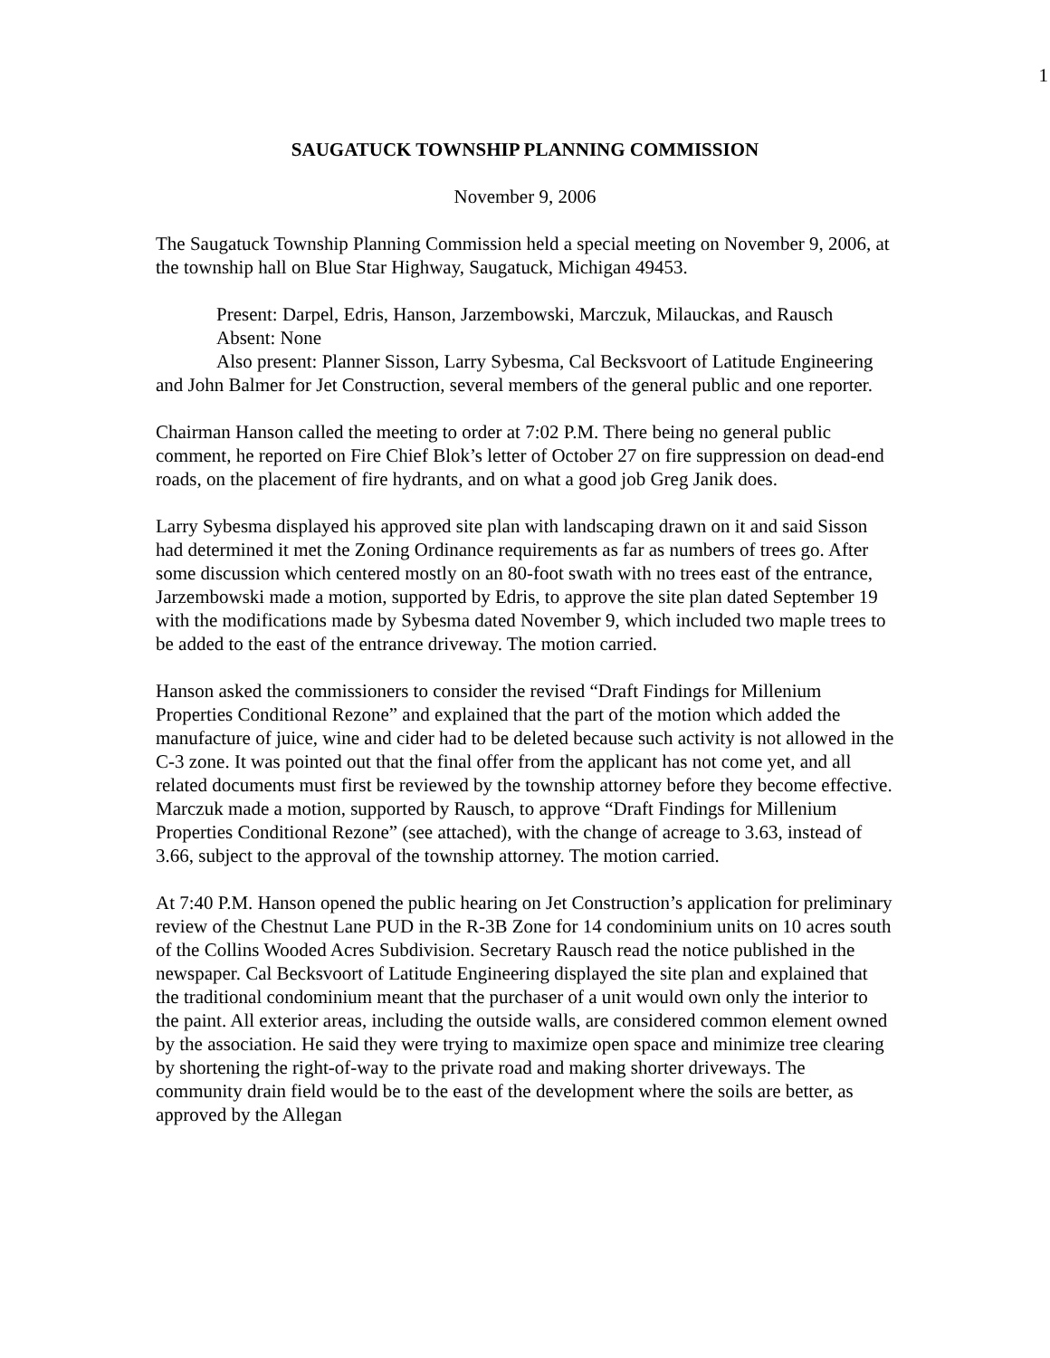1
SAUGATUCK TOWNSHIP PLANNING COMMISSION
November 9, 2006
The Saugatuck Township Planning Commission held a special meeting on November 9, 2006, at the township hall on Blue Star Highway, Saugatuck, Michigan 49453.
Present: Darpel, Edris, Hanson, Jarzembowski, Marczuk, Milauckas, and Rausch
Absent: None
Also present: Planner Sisson, Larry Sybesma, Cal Becksvoort of Latitude Engineering and John Balmer for Jet Construction, several members of the general public and one reporter.
Chairman Hanson called the meeting to order at 7:02 P.M. There being no general public comment, he reported on Fire Chief Blok’s letter of October 27 on fire suppression on dead-end roads, on the placement of fire hydrants, and on what a good job Greg Janik does.
Larry Sybesma displayed his approved site plan with landscaping drawn on it and said Sisson had determined it met the Zoning Ordinance requirements as far as numbers of trees go. After some discussion which centered mostly on an 80-foot swath with no trees east of the entrance, Jarzembowski made a motion, supported by Edris, to approve the site plan dated September 19 with the modifications made by Sybesma dated November 9, which included two maple trees to be added to the east of the entrance driveway. The motion carried.
Hanson asked the commissioners to consider the revised “Draft Findings for Millenium Properties Conditional Rezone” and explained that the part of the motion which added the manufacture of juice, wine and cider had to be deleted because such activity is not allowed in the C-3 zone. It was pointed out that the final offer from the applicant has not come yet, and all related documents must first be reviewed by the township attorney before they become effective. Marczuk made a motion, supported by Rausch, to approve “Draft Findings for Millenium Properties Conditional Rezone” (see attached), with the change of acreage to 3.63, instead of 3.66, subject to the approval of the township attorney. The motion carried.
At 7:40 P.M. Hanson opened the public hearing on Jet Construction’s application for preliminary review of the Chestnut Lane PUD in the R-3B Zone for 14 condominium units on 10 acres south of the Collins Wooded Acres Subdivision. Secretary Rausch read the notice published in the newspaper. Cal Becksvoort of Latitude Engineering displayed the site plan and explained that the traditional condominium meant that the purchaser of a unit would own only the interior to the paint. All exterior areas, including the outside walls, are considered common element owned by the association. He said they were trying to maximize open space and minimize tree clearing by shortening the right-of-way to the private road and making shorter driveways. The community drain field would be to the east of the development where the soils are better, as approved by the Allegan